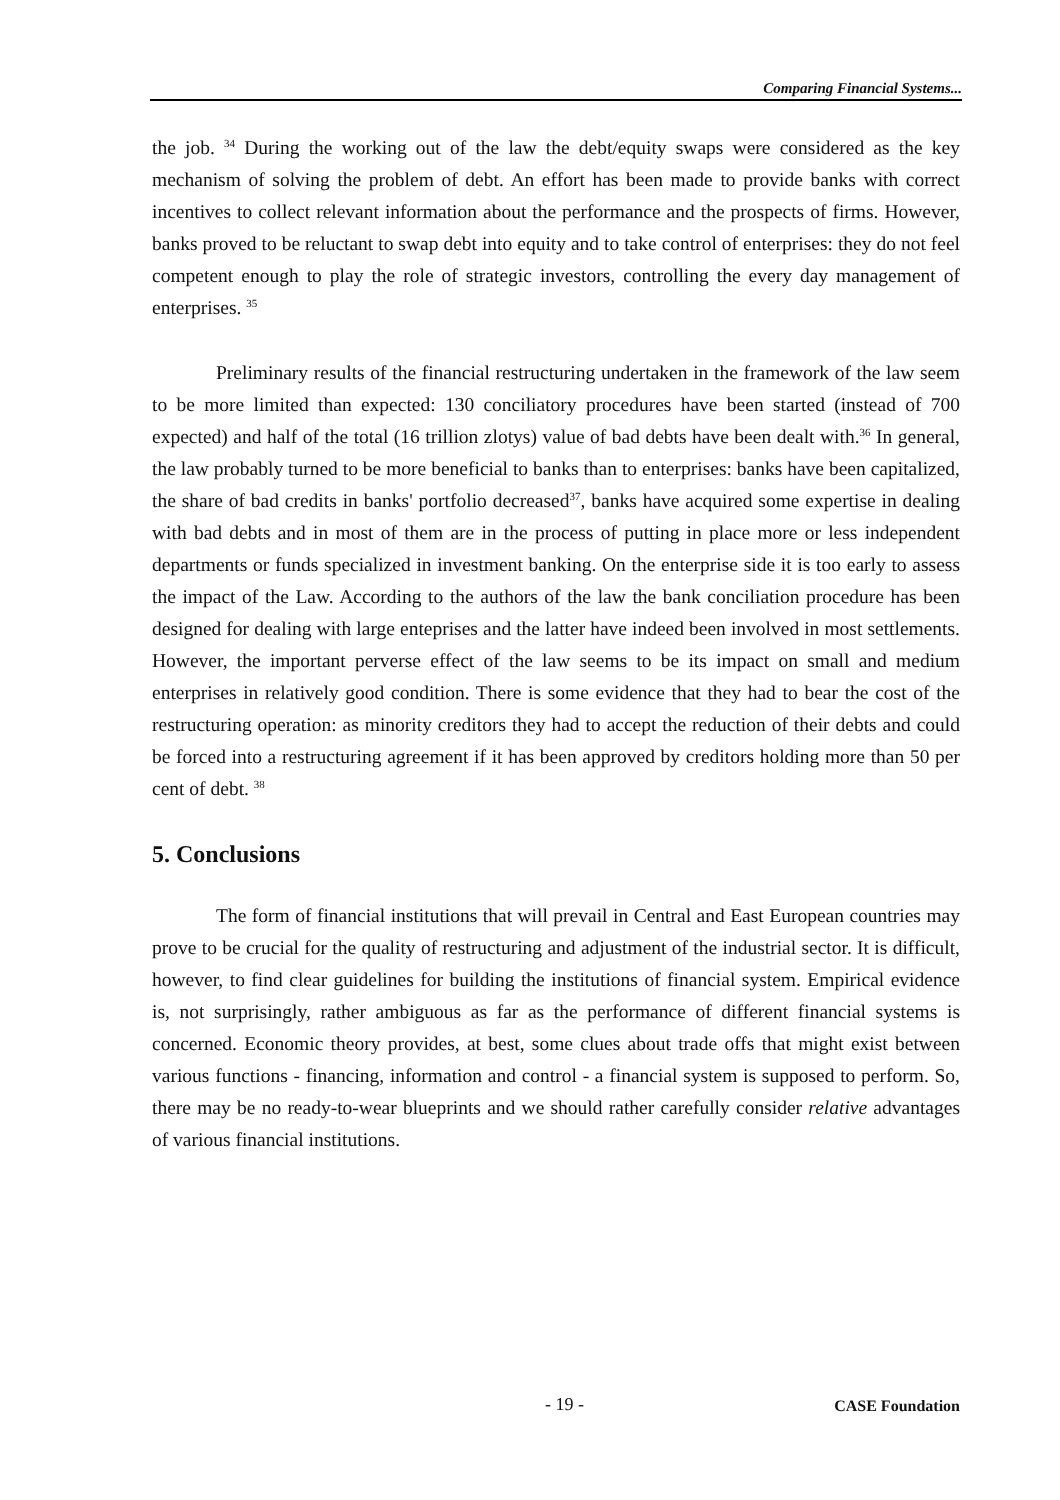Comparing Financial Systems...
the job. <sup>34</sup> During the working out of the law the debt/equity swaps were considered as the key mechanism of solving the problem of debt. An effort has been made to provide banks with correct incentives to collect relevant information about the performance and the prospects of firms. However, banks proved to be reluctant to swap debt into equity and to take control of enterprises: they do not feel competent enough to play the role of strategic investors, controlling the every day management of enterprises. <sup>35</sup>
Preliminary results of the financial restructuring undertaken in the framework of the law seem to be more limited than expected: 130 conciliatory procedures have been started (instead of 700 expected) and half of the total (16 trillion zlotys) value of bad debts have been dealt with.<sup>36</sup> In general, the law probably turned to be more beneficial to banks than to enterprises: banks have been capitalized, the share of bad credits in banks' portfolio decreased<sup>37</sup>, banks have acquired some expertise in dealing with bad debts and in most of them are in the process of putting in place more or less independent departments or funds specialized in investment banking. On the enterprise side it is too early to assess the impact of the Law. According to the authors of the law the bank conciliation procedure has been designed for dealing with large enteprises and the latter have indeed been involved in most settlements. However, the important perverse effect of the law seems to be its impact on small and medium enterprises in relatively good condition. There is some evidence that they had to bear the cost of the restructuring operation: as minority creditors they had to accept the reduction of their debts and could be forced into a restructuring agreement if it has been approved by creditors holding more than 50 per cent of debt. <sup>38</sup>
5. Conclusions
The form of financial institutions that will prevail in Central and East European countries may prove to be crucial for the quality of restructuring and adjustment of the industrial sector. It is difficult, however, to find clear guidelines for building the institutions of financial system. Empirical evidence is, not surprisingly, rather ambiguous as far as the performance of different financial systems is concerned. Economic theory provides, at best, some clues about trade offs that might exist between various functions - financing, information and control - a financial system is supposed to perform. So, there may be no ready-to-wear blueprints and we should rather carefully consider relative advantages of various financial institutions.
- 19 - CASE Foundation